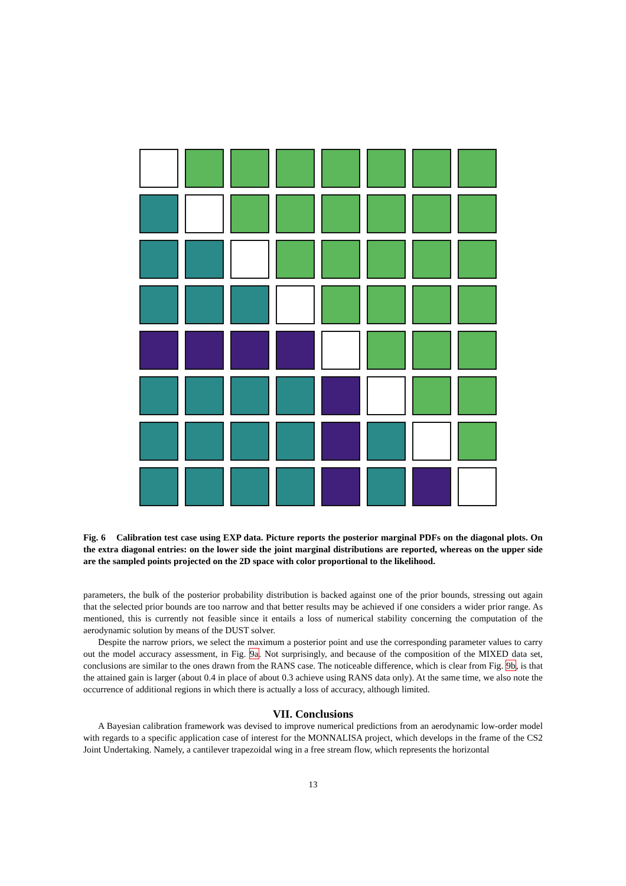Fig. 6 Calibration test case using EXP data. Picture reports the posterior marginal PDFs on the diagonal plots. On the extra diagonal entries: on the lower side the joint marginal distributions are reported, whereas on the upper side are the sampled points projected on the 2D space with color proportional to the likelihood.
parameters, the bulk of the posterior probability distribution is backed against one of the prior bounds, stressing out again that the selected prior bounds are too narrow and that better results may be achieved if one considers a wider prior range. As mentioned, this is currently not feasible since it entails a loss of numerical stability concerning the computation of the aerodynamic solution by means of the DUST solver.
Despite the narrow priors, we select the maximum a posterior point and use the corresponding parameter values to carry out the model accuracy assessment, in Fig. 9a. Not surprisingly, and because of the composition of the MIXED data set, conclusions are similar to the ones drawn from the RANS case. The noticeable difference, which is clear from Fig. 9b, is that the attained gain is larger (about 0.4 in place of about 0.3 achieve using RANS data only). At the same time, we also note the occurrence of additional regions in which there is actually a loss of accuracy, although limited.
VII. Conclusions
A Bayesian calibration framework was devised to improve numerical predictions from an aerodynamic low-order model with regards to a specific application case of interest for the MONNALISA project, which develops in the frame of the CS2 Joint Undertaking. Namely, a cantilever trapezoidal wing in a free stream flow, which represents the horizontal
13